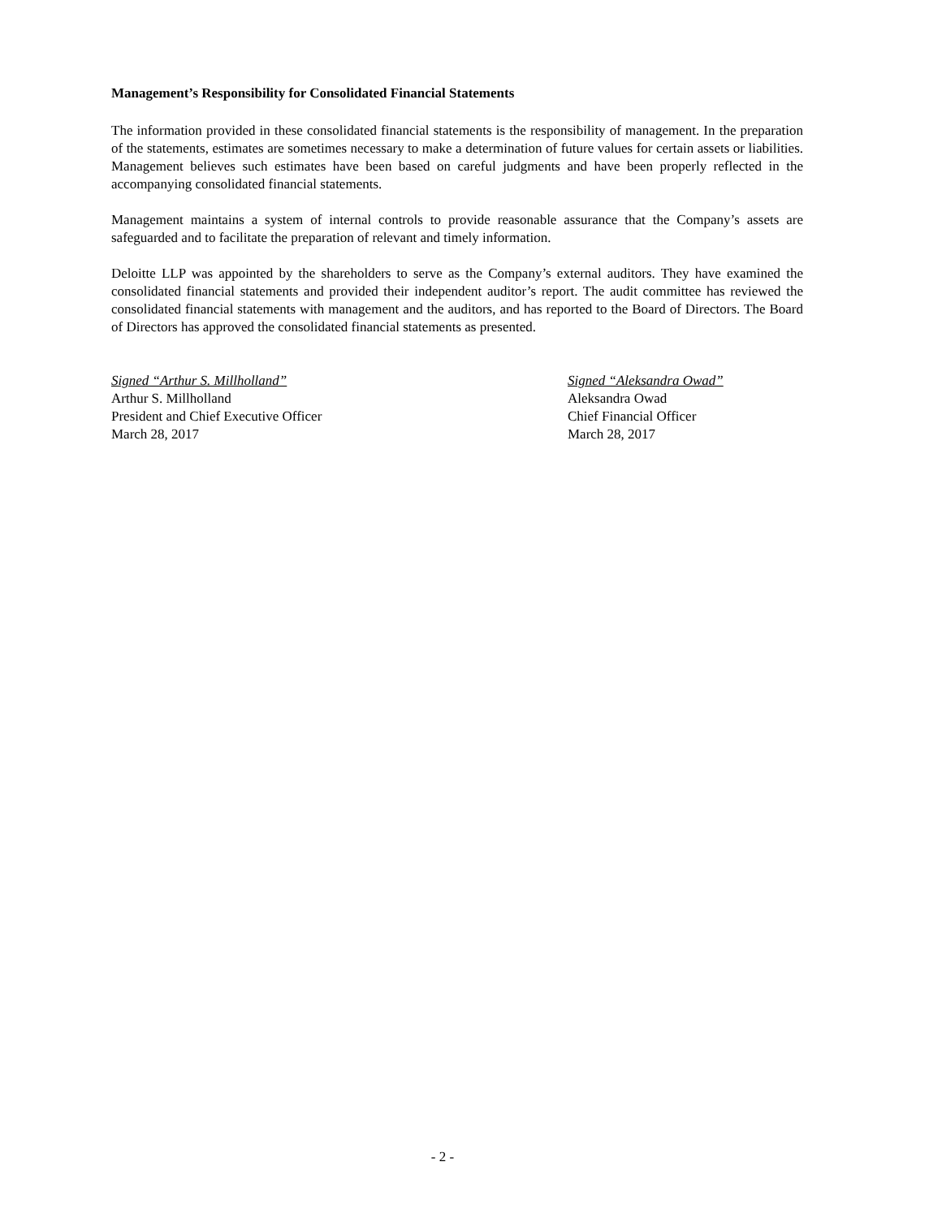Management’s Responsibility for Consolidated Financial Statements
The information provided in these consolidated financial statements is the responsibility of management. In the preparation of the statements, estimates are sometimes necessary to make a determination of future values for certain assets or liabilities. Management believes such estimates have been based on careful judgments and have been properly reflected in the accompanying consolidated financial statements.
Management maintains a system of internal controls to provide reasonable assurance that the Company’s assets are safeguarded and to facilitate the preparation of relevant and timely information.
Deloitte LLP was appointed by the shareholders to serve as the Company’s external auditors. They have examined the consolidated financial statements and provided their independent auditor’s report. The audit committee has reviewed the consolidated financial statements with management and the auditors, and has reported to the Board of Directors. The Board of Directors has approved the consolidated financial statements as presented.
Signed “Arthur S. Millholland”
Arthur S. Millholland
President and Chief Executive Officer
March 28, 2017
Signed “Aleksandra Owad”
Aleksandra Owad
Chief Financial Officer
March 28, 2017
- 2 -